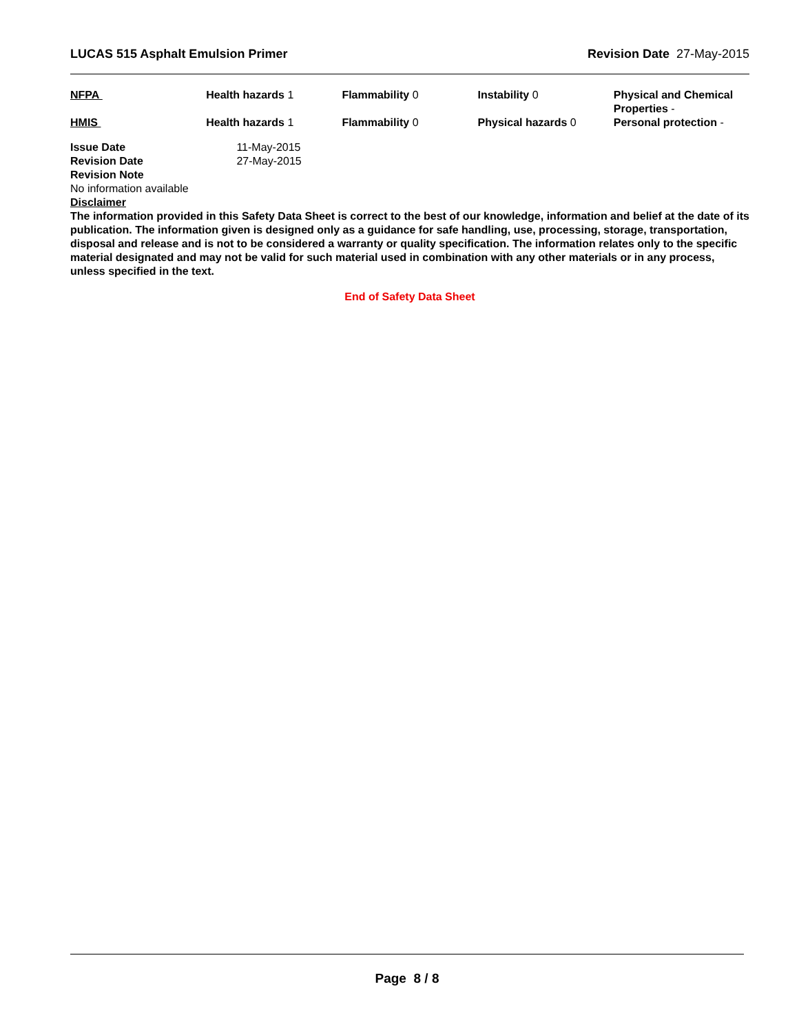LUCAS 515 Asphalt Emulsion Primer Revision Date 27-May-2015
| NFPA | Health hazards 1 | Flammability 0 | Instability 0 | Physical and Chemical Properties - |
| HMIS | Health hazards 1 | Flammability 0 | Physical hazards 0 | Personal protection - |
| Issue Date | 11-May-2015 |
| Revision Date | 27-May-2015 |
| Revision Note | |
No information available
Disclaimer
The information provided in this Safety Data Sheet is correct to the best of our knowledge, information and belief at the date of its publication. The information given is designed only as a guidance for safe handling, use, processing, storage, transportation, disposal and release and is not to be considered a warranty or quality specification. The information relates only to the specific material designated and may not be valid for such material used in combination with any other materials or in any process, unless specified in the text.
End of Safety Data Sheet
Page 8 / 8